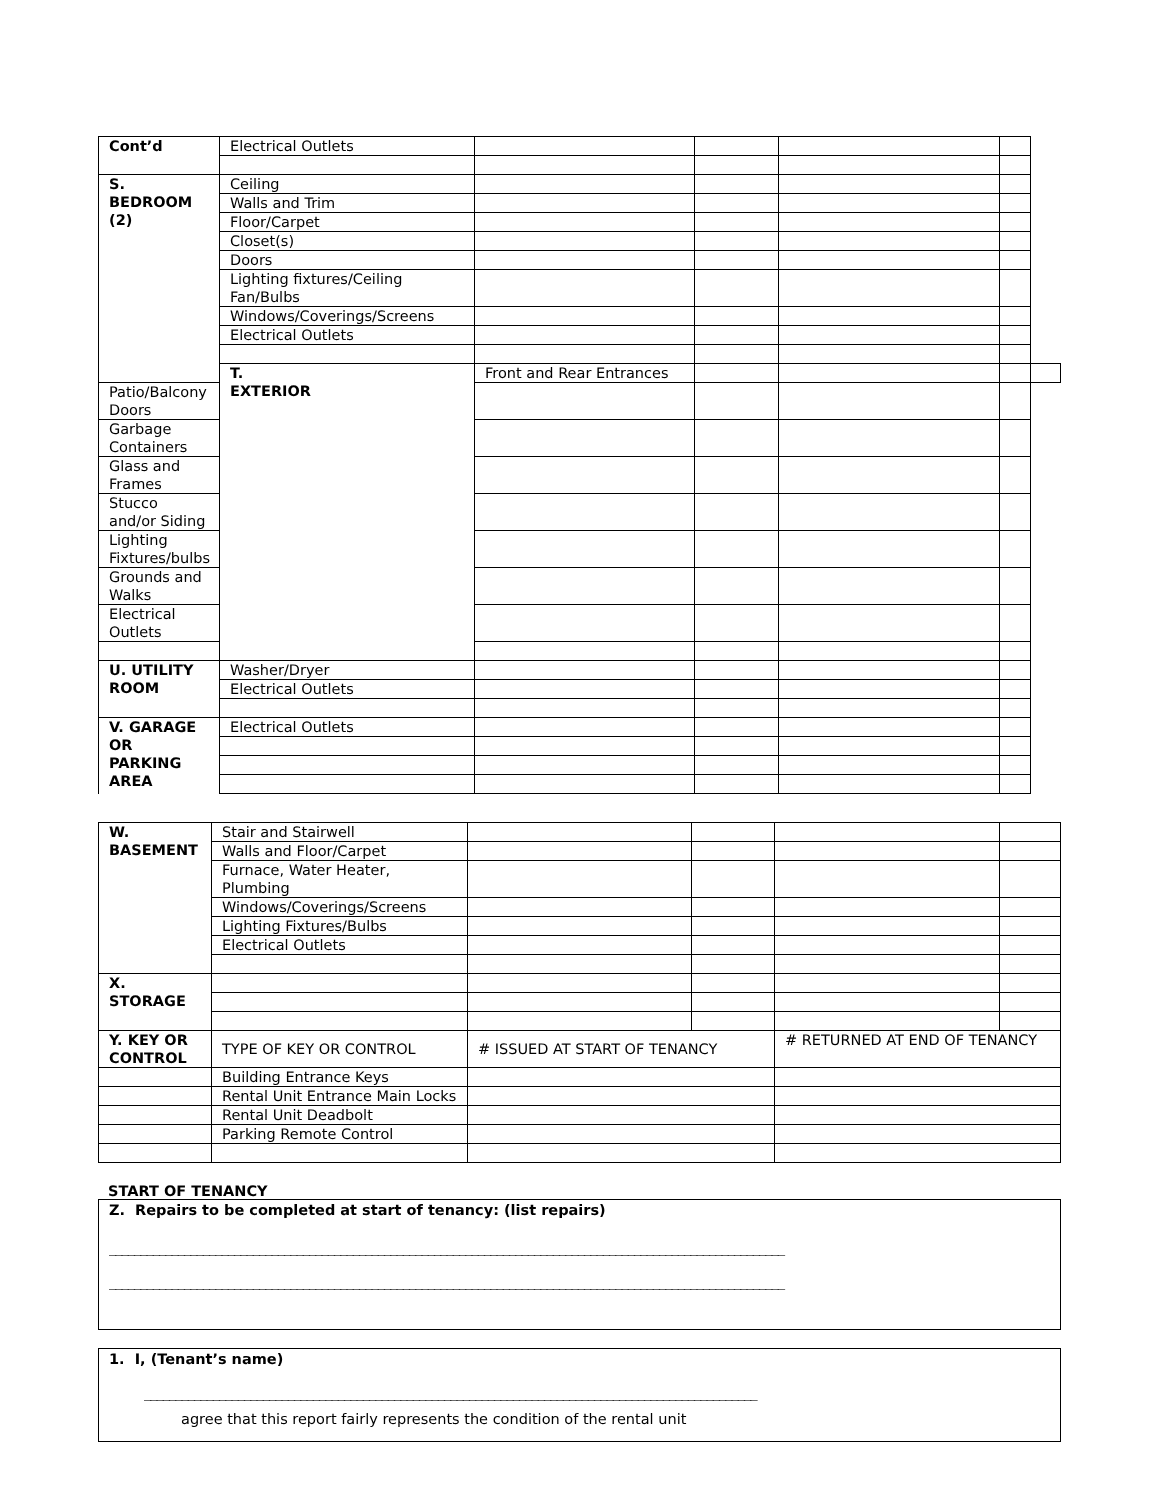| Cont’d | Electrical Outlets | | | | | |
| S. BEDROOM (2) | Ceiling | | | | | |
| | Walls and Trim | | | | | |
| | Floor/Carpet | | | | | |
| | Closet(s) | | | | | |
| | Doors | | | | | |
| | Lighting fixtures/Ceiling Fan/Bulbs | | | | | |
| | Windows/Coverings/Screens | | | | | |
| | Electrical Outlets | | | | | |
| | T. EXTERIOR | Front and Rear Entrances | | | | |
| Patio/Balcony Doors | | | | | | |
| Garbage Containers | | | | | | |
| Glass and Frames | | | | | | |
| Stucco and/or Siding | | | | | | |
| Lighting Fixtures/bulbs | | | | | | |
| Grounds and Walks | | | | | | |
| Electrical Outlets | | | | | | |
| U. UTILITY ROOM | Washer/Dryer | | | | | |
| | Electrical Outlets | | | | | |
| V. GARAGE OR PARKING AREA | Electrical Outlets | | | | | |
| W. BASEMENT | Stair and Stairwell | | | | |
| | Walls and Floor/Carpet | | | | |
| | Furnace, Water Heater, Plumbing | | | | |
| | Windows/Coverings/Screens | | | | |
| | Lighting Fixtures/Bulbs | | | | |
| | Electrical Outlets | | | | |
| X. STORAGE | | | | | |
| Y. KEY OR CONTROL | TYPE OF KEY OR CONTROL | # ISSUED AT START OF TENANCY | | # RETURNED AT END OF TENANCY | |
| | Building Entrance Keys | | | | |
| | Rental Unit Entrance Main Locks | | | | |
| | Rental Unit Deadbolt | | | | |
| | Parking Remote Control | | | | |
START OF TENANCY
Z. Repairs to be completed at start of tenancy: (list repairs)
____________________________________________________________________________________________________________
____________________________________________________________________________________________________________
1. I, (Tenant’s name)
__________________________________________________________________________________________________
agree that this report fairly represents the condition of the rental unit